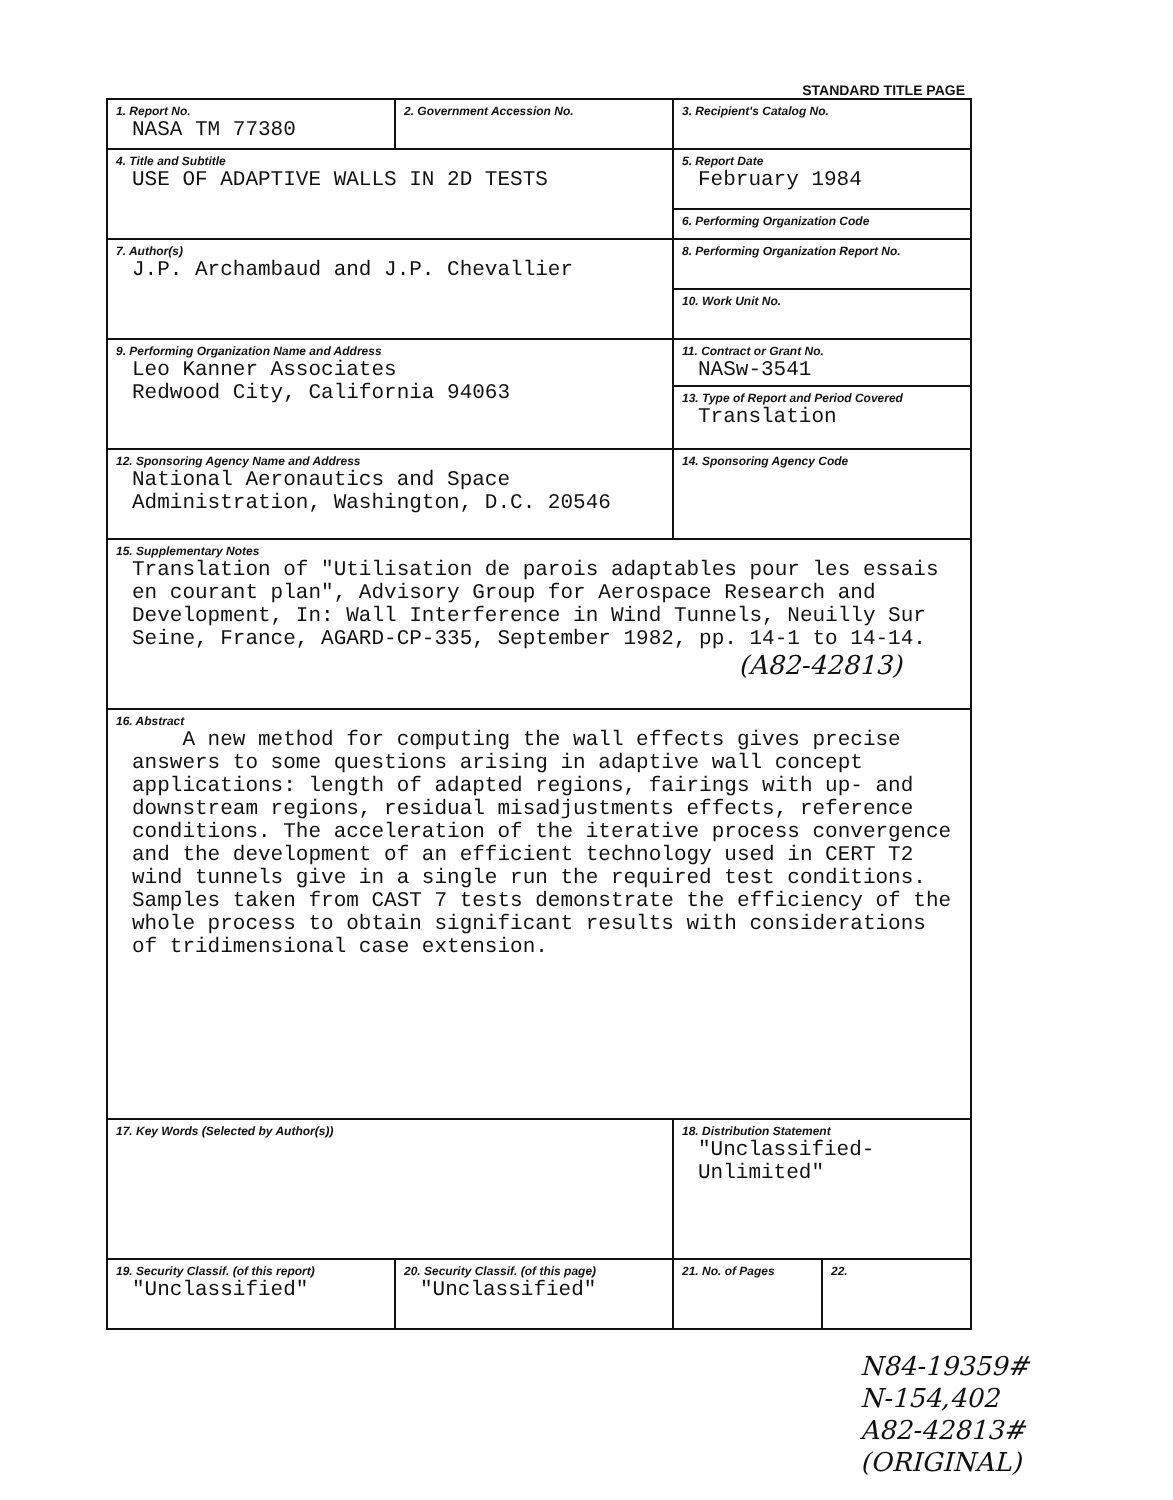STANDARD TITLE PAGE
| 1. Report No. NASA TM 77380 | 2. Government Accession No. | 3. Recipient's Catalog No. | |
| 4. Title and Subtitle USE OF ADAPTIVE WALLS IN 2D TESTS | | 5. Report Date February 1984 | |
| | | 6. Performing Organization Code | |
| 7. Author(s) J.P. Archambaud and J.P. Chevallier | | 8. Performing Organization Report No. | |
| | | 10. Work Unit No. | |
| 9. Performing Organization Name and Address Leo Kanner Associates Redwood City, California 94063 | | 11. Contract or Grant No. NASw-3541 | |
| | | 13. Type of Report and Period Covered Translation | |
| 12. Sponsoring Agency Name and Address National Aeronautics and Space Administration, Washington, D.C. 20546 | | | |
| | | 14. Sponsoring Agency Code | |
| 15. Supplementary Notes Translation of "Utilisation de parois adaptables pour les essais en courant plan", Advisory Group for Aerospace Research and Development, In: Wall Interference in Wind Tunnels, Neuilly Sur Seine, France, AGARD-CP-335, September 1982, pp. 14-1 to 14-14. (A82-42813) | | | |
| 16. Abstract A new method for computing the wall effects gives precise answers to some questions arising in adaptive wall concept applications: length of adapted regions, fairings with up- and downstream regions, residual misadjustments effects, reference conditions. The acceleration of the iterative process convergence and the development of an efficient technology used in CERT T2 wind tunnels give in a single run the required test conditions. Samples taken from CAST 7 tests demonstrate the efficiency of the whole process to obtain significant results with considerations of tridimensional case extension. | | | |
| 17. Key Words (Selected by Author(s)) | | 18. Distribution Statement "Unclassified-Unlimited" | |
| 19. Security Classif. (of this report) "Unclassified" | 20. Security Classif. (of this page) "Unclassified" | 21. No. of Pages | 22. |
N84-19359#
N-154,402
A82-42813#
(ORIGINAL)